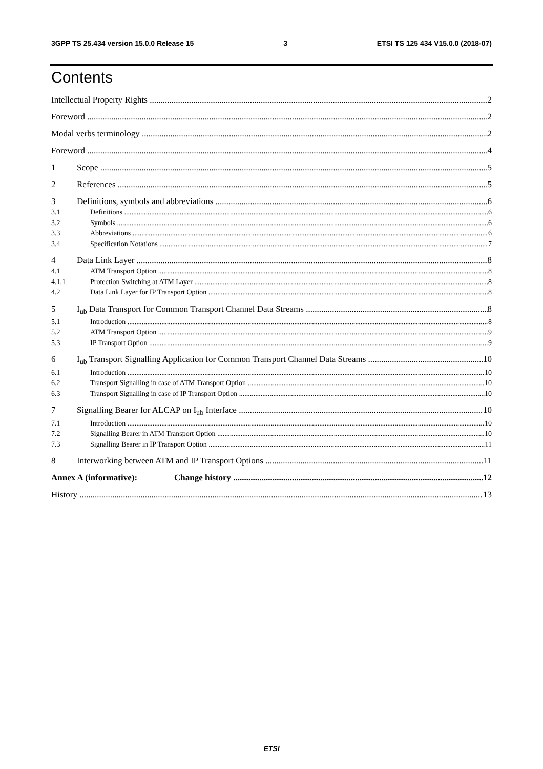3GPP TS 25.434 version 15.0.0 Release 15 3 ETSI TS 125 434 V15.0.0 (2018-07)
Contents
Intellectual Property Rights 2
Foreword 2
Modal verbs terminology 2
Foreword 4
1 Scope 5
2 References 5
3 Definitions, symbols and abbreviations 6
3.1 Definitions 6
3.2 Symbols 6
3.3 Abbreviations 6
3.4 Specification Notations 7
4 Data Link Layer 8
4.1 ATM Transport Option 8
4.1.1 Protection Switching at ATM Layer 8
4.2 Data Link Layer for IP Transport Option 8
5 I<sub>ub</sub> Data Transport for Common Transport Channel Data Streams 8
5.1 Introduction 8
5.2 ATM Transport Option 9
5.3 IP Transport Option 9
6 I<sub>ub</sub> Transport Signalling Application for Common Transport Channel Data Streams 10
6.1 Introduction 10
6.2 Transport Signalling in case of ATM Transport Option 10
6.3 Transport Signalling in case of IP Transport Option 10
7 Signalling Bearer for ALCAP on I<sub>ub</sub> Interface 10
7.1 Introduction 10
7.2 Signalling Bearer in ATM Transport Option 10
7.3 Signalling Bearer in IP Transport Option 11
8 Interworking between ATM and IP Transport Options 11
Annex A (informative): Change history 12
History 13
ETSI